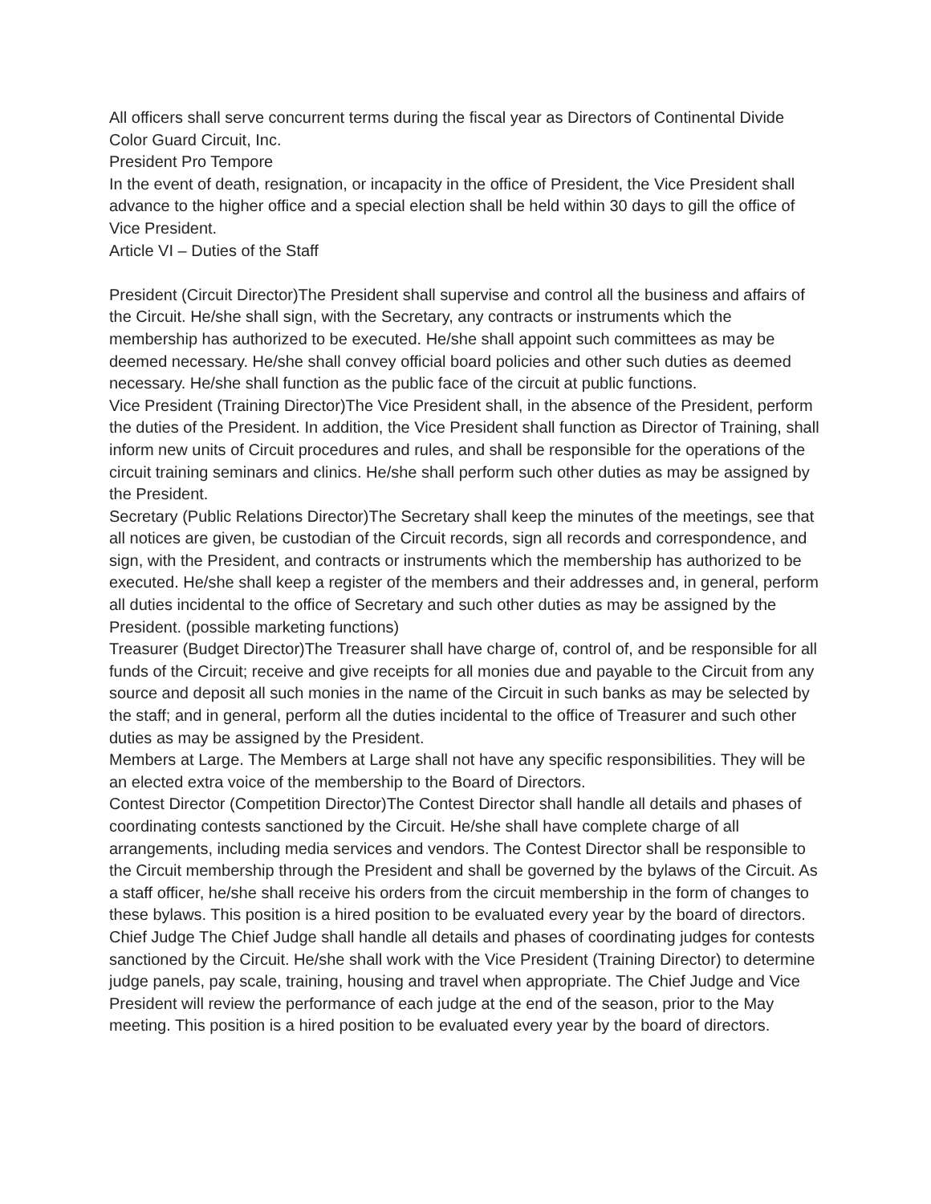All officers shall serve concurrent terms during the fiscal year as Directors of Continental Divide Color Guard Circuit, Inc.
President Pro Tempore
In the event of death, resignation, or incapacity in the office of President, the Vice President shall advance to the higher office and a special election shall be held within 30 days to gill the office of Vice President.
Article VI – Duties of the Staff
President (Circuit Director)The President shall supervise and control all the business and affairs of the Circuit. He/she shall sign, with the Secretary, any contracts or instruments which the membership has authorized to be executed. He/she shall appoint such committees as may be deemed necessary. He/she shall convey official board policies and other such duties as deemed necessary. He/she shall function as the public face of the circuit at public functions.
Vice President (Training Director)The Vice President shall, in the absence of the President, perform the duties of the President. In addition, the Vice President shall function as Director of Training, shall inform new units of Circuit procedures and rules, and shall be responsible for the operations of the circuit training seminars and clinics. He/she shall perform such other duties as may be assigned by the President.
Secretary (Public Relations Director)The Secretary shall keep the minutes of the meetings, see that all notices are given, be custodian of the Circuit records, sign all records and correspondence, and sign, with the President, and contracts or instruments which the membership has authorized to be executed. He/she shall keep a register of the members and their addresses and, in general, perform all duties incidental to the office of Secretary and such other duties as may be assigned by the President. (possible marketing functions)
Treasurer (Budget Director)The Treasurer shall have charge of, control of, and be responsible for all funds of the Circuit; receive and give receipts for all monies due and payable to the Circuit from any source and deposit all such monies in the name of the Circuit in such banks as may be selected by the staff; and in general, perform all the duties incidental to the office of Treasurer and such other duties as may be assigned by the President.
Members at Large. The Members at Large shall not have any specific responsibilities. They will be an elected extra voice of the membership to the Board of Directors.
Contest Director (Competition Director)The Contest Director shall handle all details and phases of coordinating contests sanctioned by the Circuit. He/she shall have complete charge of all arrangements, including media services and vendors. The Contest Director shall be responsible to the Circuit membership through the President and shall be governed by the bylaws of the Circuit. As a staff officer, he/she shall receive his orders from the circuit membership in the form of changes to these bylaws. This position is a hired position to be evaluated every year by the board of directors.
Chief Judge The Chief Judge shall handle all details and phases of coordinating judges for contests sanctioned by the Circuit. He/she shall work with the Vice President (Training Director) to determine judge panels, pay scale, training, housing and travel when appropriate. The Chief Judge and Vice President will review the performance of each judge at the end of the season, prior to the May meeting. This position is a hired position to be evaluated every year by the board of directors.